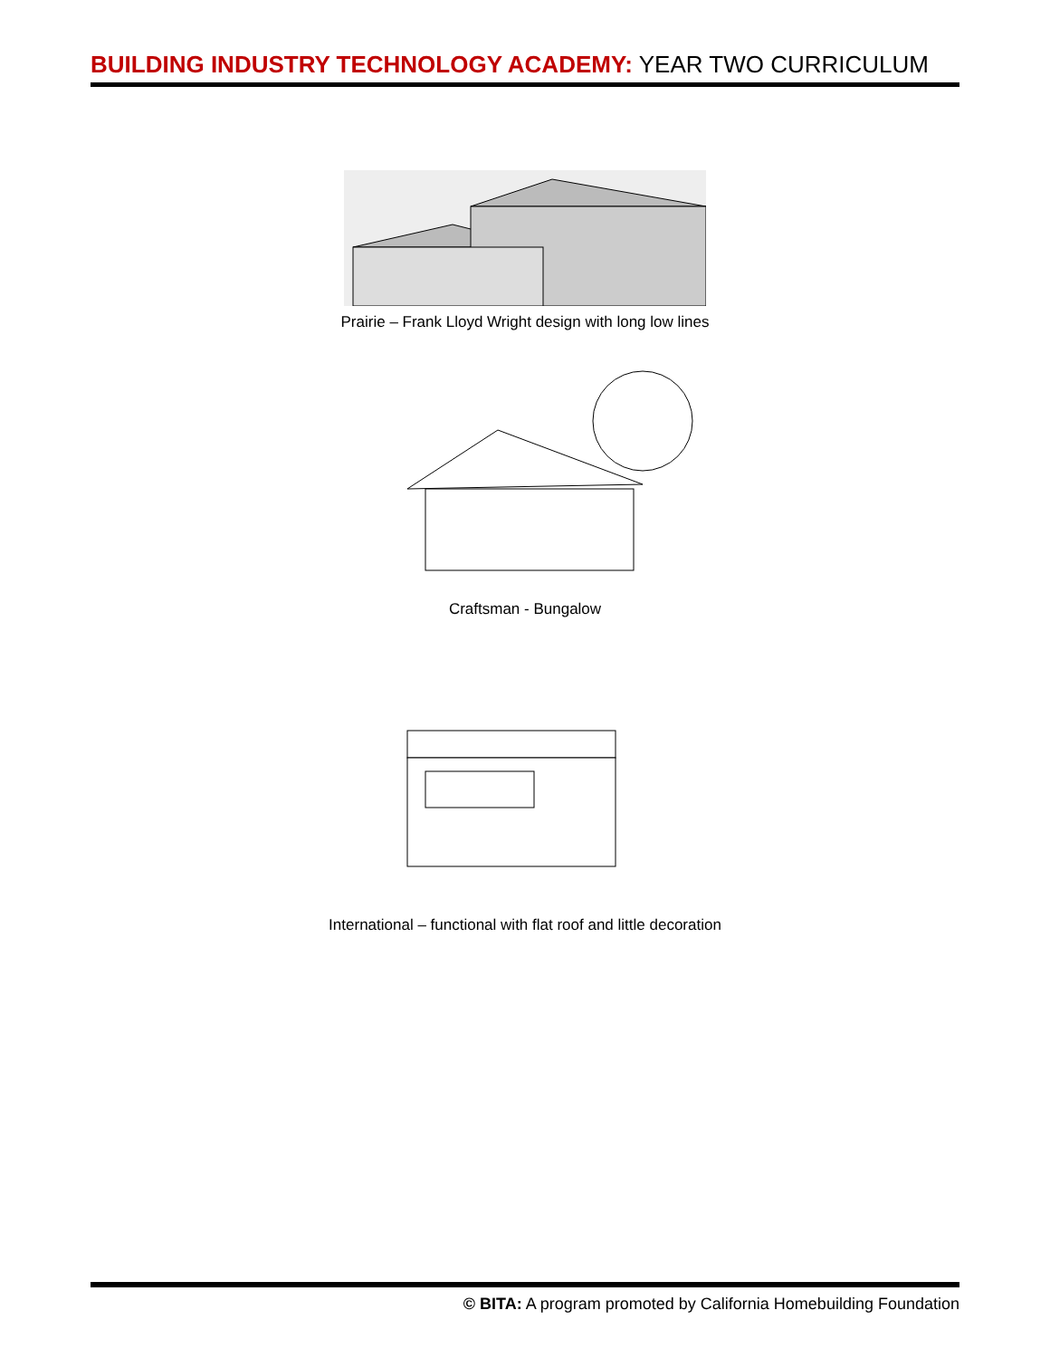BUILDING INDUSTRY TECHNOLOGY ACADEMY: YEAR TWO CURRICULUM
Prairie – Frank Lloyd Wright design with long low lines
Craftsman - Bungalow
International – functional with flat roof and little decoration
© BITA: A program promoted by California Homebuilding Foundation